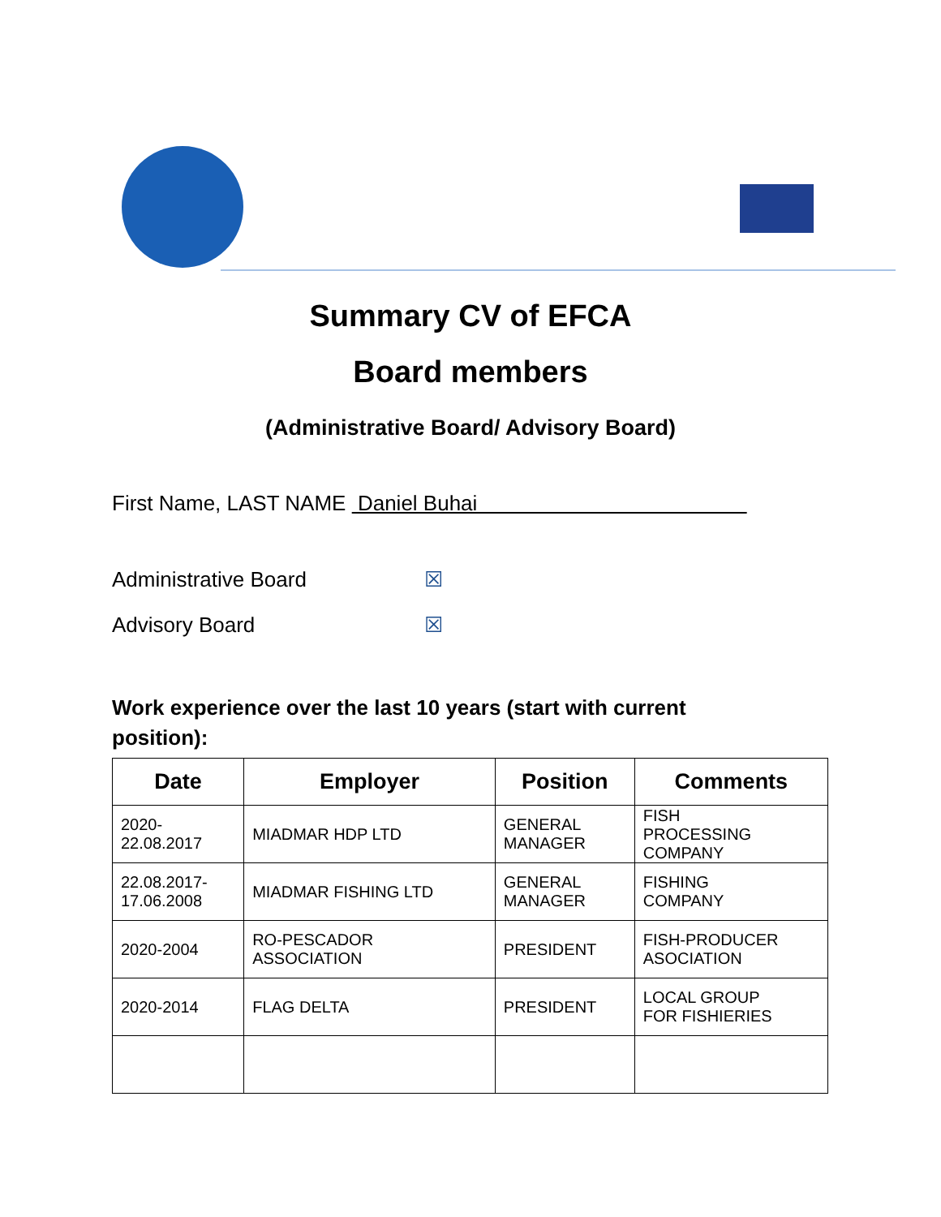Summary CV of EFCA
Board members
(Administrative Board/ Advisory Board)
First Name, LAST NAME Daniel Buhai
Administrative Board ☒
Advisory Board ☒
Work experience over the last 10 years (start with current position):
| Date | Employer | Position | Comments |
| --- | --- | --- | --- |
| 2020- 22.08.2017 | MIADMAR HDP LTD | GENERAL MANAGER | FISH PROCESSING COMPANY |
| 22.08.2017- 17.06.2008 | MIADMAR FISHING LTD | GENERAL MANAGER | FISHING COMPANY |
| 2020-2004 | RO-PESCADOR ASSOCIATION | PRESIDENT | FISH-PRODUCER ASOCIATION |
| 2020-2014 | FLAG DELTA | PRESIDENT | LOCAL GROUP FOR FISHIERIES |